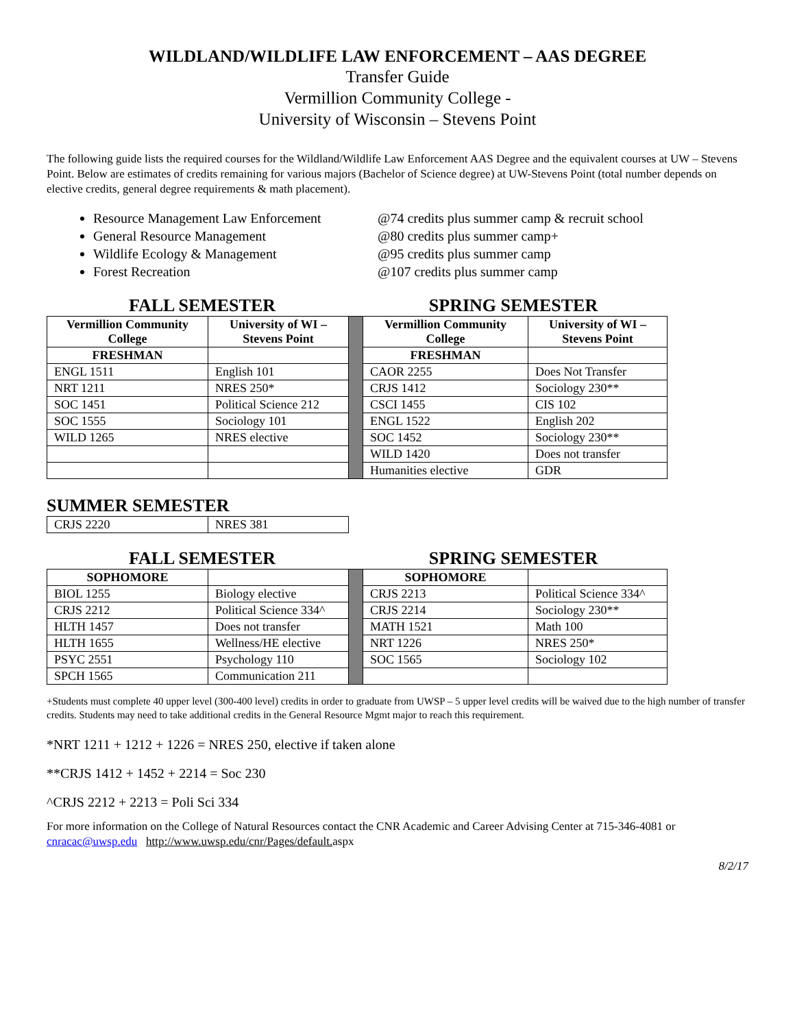WILDLAND/WILDLIFE LAW ENFORCEMENT – AAS DEGREE
Transfer Guide
Vermillion Community College -
University of Wisconsin – Stevens Point
The following guide lists the required courses for the Wildland/Wildlife Law Enforcement AAS Degree and the equivalent courses at UW – Stevens Point. Below are estimates of credits remaining for various majors (Bachelor of Science degree) at UW-Stevens Point (total number depends on elective credits, general degree requirements & math placement).
Resource Management Law Enforcement @74 credits plus summer camp & recruit school
General Resource Management @80 credits plus summer camp+
Wildlife Ecology & Management @95 credits plus summer camp
Forest Recreation @107 credits plus summer camp
FALL SEMESTER SPRING SEMESTER
| Vermillion Community College | University of WI – Stevens Point | | Vermillion Community College | University of WI – Stevens Point |
| FRESHMAN | | | FRESHMAN | |
| ENGL 1511 | English 101 | | CAOR 2255 | Does Not Transfer |
| NRT 1211 | NRES 250* | | CRJS 1412 | Sociology 230** |
| SOC 1451 | Political Science 212 | | CSCI 1455 | CIS 102 |
| SOC 1555 | Sociology 101 | | ENGL 1522 | English 202 |
| WILD 1265 | NRES elective | | SOC 1452 | Sociology 230** |
| | | | WILD 1420 | Does not transfer |
| | | | Humanities elective | GDR |
SUMMER SEMESTER
| CRJS 2220 | NRES 381 |
FALL SEMESTER SPRING SEMESTER
| SOPHOMORE | | | SOPHOMORE | |
| BIOL 1255 | Biology elective | | CRJS 2213 | Political Science 334^ |
| CRJS 2212 | Political Science 334^ | | CRJS 2214 | Sociology 230** |
| HLTH 1457 | Does not transfer | | MATH 1521 | Math 100 |
| HLTH 1655 | Wellness/HE elective | | NRT 1226 | NRES 250* |
| PSYC 2551 | Psychology 110 | | SOC 1565 | Sociology 102 |
| SPCH 1565 | Communication 211 | | | |
+Students must complete 40 upper level (300-400 level) credits in order to graduate from UWSP – 5 upper level credits will be waived due to the high number of transfer credits. Students may need to take additional credits in the General Resource Mgmt major to reach this requirement.
*NRT 1211 + 1212 + 1226 = NRES 250, elective if taken alone
**CRJS 1412 + 1452 + 2214 = Soc 230
^CRJS 2212 + 2213 = Poli Sci 334
For more information on the College of Natural Resources contact the CNR Academic and Career Advising Center at 715-346-4081 or cnracac@uwsp.edu http://www.uwsp.edu/cnr/Pages/default. aspx
8/2/17